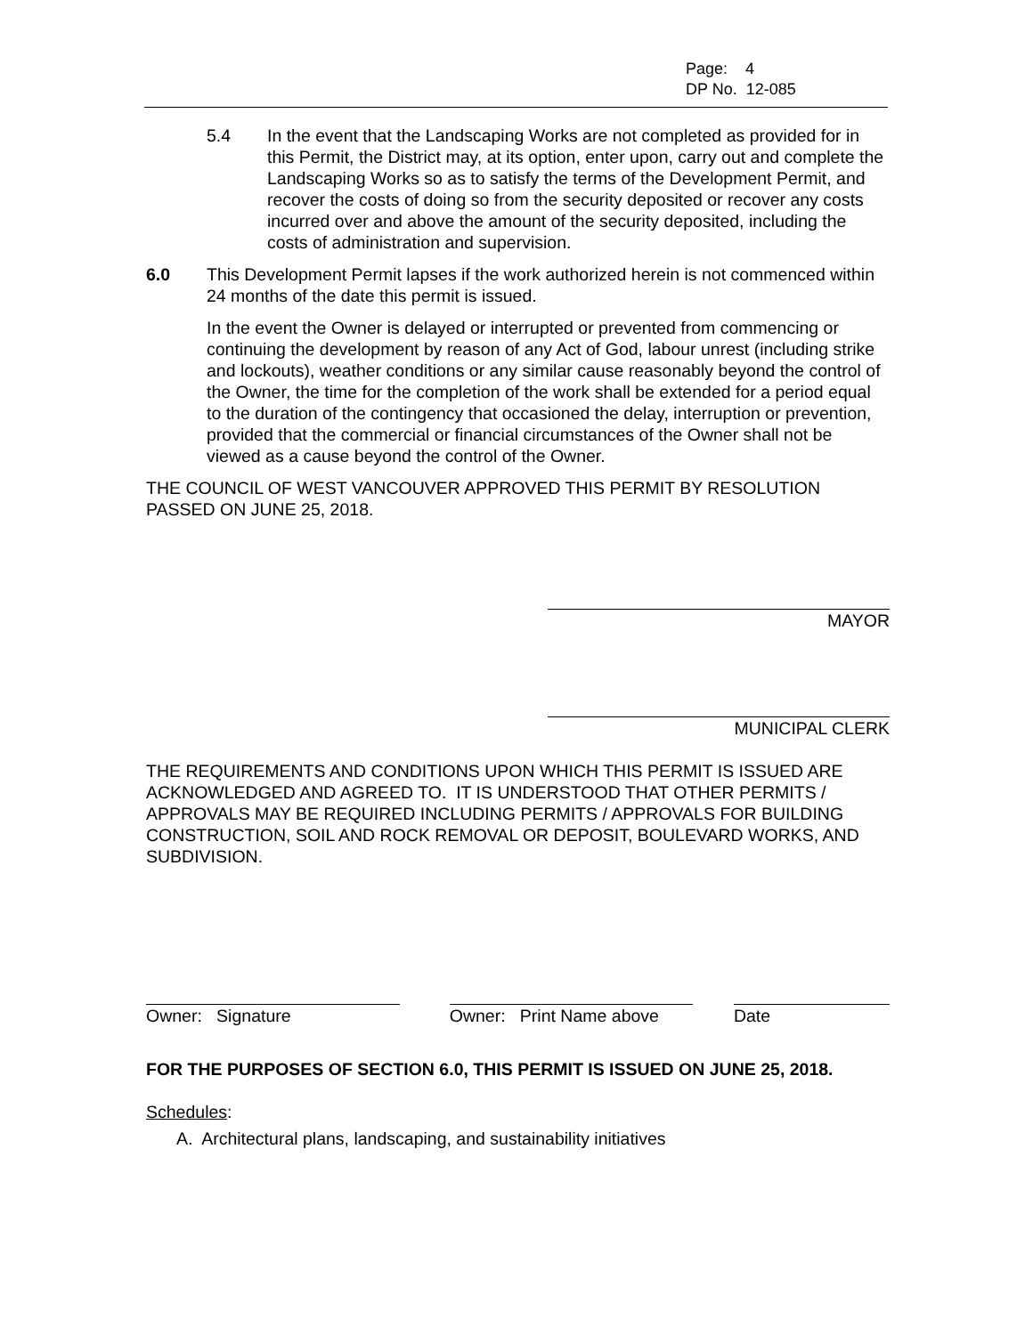Page: 4
DP No. 12-085
5.4 In the event that the Landscaping Works are not completed as provided for in this Permit, the District may, at its option, enter upon, carry out and complete the Landscaping Works so as to satisfy the terms of the Development Permit, and recover the costs of doing so from the security deposited or recover any costs incurred over and above the amount of the security deposited, including the costs of administration and supervision.
6.0 This Development Permit lapses if the work authorized herein is not commenced within 24 months of the date this permit is issued.
In the event the Owner is delayed or interrupted or prevented from commencing or continuing the development by reason of any Act of God, labour unrest (including strike and lockouts), weather conditions or any similar cause reasonably beyond the control of the Owner, the time for the completion of the work shall be extended for a period equal to the duration of the contingency that occasioned the delay, interruption or prevention, provided that the commercial or financial circumstances of the Owner shall not be viewed as a cause beyond the control of the Owner.
THE COUNCIL OF WEST VANCOUVER APPROVED THIS PERMIT BY RESOLUTION PASSED ON JUNE 25, 2018.
MAYOR
MUNICIPAL CLERK
THE REQUIREMENTS AND CONDITIONS UPON WHICH THIS PERMIT IS ISSUED ARE ACKNOWLEDGED AND AGREED TO. IT IS UNDERSTOOD THAT OTHER PERMITS / APPROVALS MAY BE REQUIRED INCLUDING PERMITS / APPROVALS FOR BUILDING CONSTRUCTION, SOIL AND ROCK REMOVAL OR DEPOSIT, BOULEVARD WORKS, AND SUBDIVISION.
Owner: Signature Owner: Print Name above
Date
FOR THE PURPOSES OF SECTION 6.0, THIS PERMIT IS ISSUED ON JUNE 25, 2018.
Schedules:
A. Architectural plans, landscaping, and sustainability initiatives